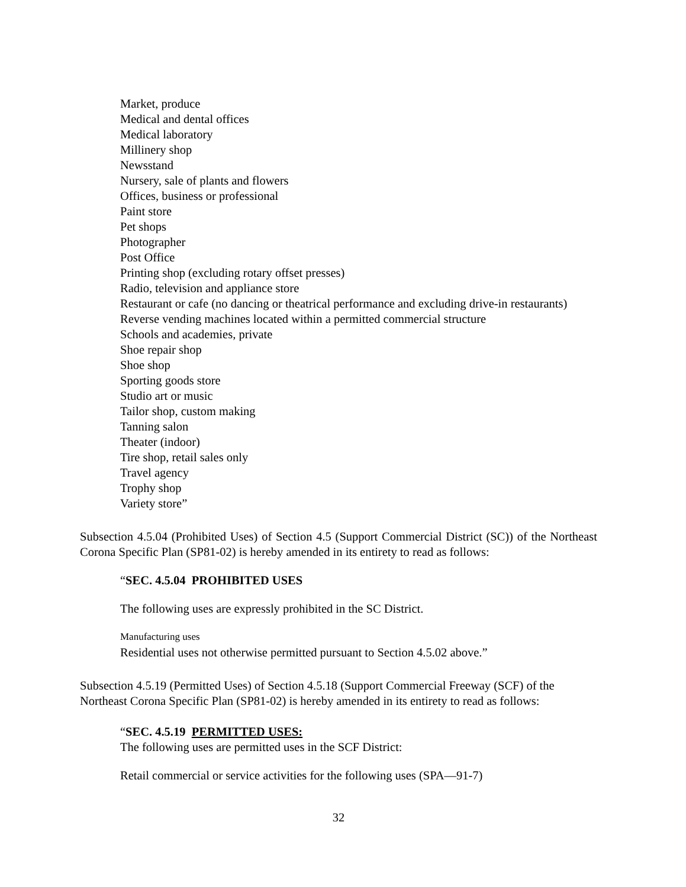Market, produce
Medical and dental offices
Medical laboratory
Millinery shop
Newsstand
Nursery, sale of plants and flowers
Offices, business or professional
Paint store
Pet shops
Photographer
Post Office
Printing shop (excluding rotary offset presses)
Radio, television and appliance store
Restaurant or cafe (no dancing or theatrical performance and excluding drive-in restaurants)
Reverse vending machines located within a permitted commercial structure
Schools and academies, private
Shoe repair shop
Shoe shop
Sporting goods store
Studio art or music
Tailor shop, custom making
Tanning salon
Theater (indoor)
Tire shop, retail sales only
Travel agency
Trophy shop
Variety store”
Subsection 4.5.04 (Prohibited Uses) of Section 4.5 (Support Commercial District (SC)) of the Northeast Corona Specific Plan (SP81-02) is hereby amended in its entirety to read as follows:
“SEC. 4.5.04 PROHIBITED USES
The following uses are expressly prohibited in the SC District.
Manufacturing uses
Residential uses not otherwise permitted pursuant to Section 4.5.02 above.”
Subsection 4.5.19 (Permitted Uses) of Section 4.5.18 (Support Commercial Freeway (SCF) of the Northeast Corona Specific Plan (SP81-02) is hereby amended in its entirety to read as follows:
“SEC. 4.5.19 PERMITTED USES:
The following uses are permitted uses in the SCF District:
Retail commercial or service activities for the following uses (SPA—91-7)
32